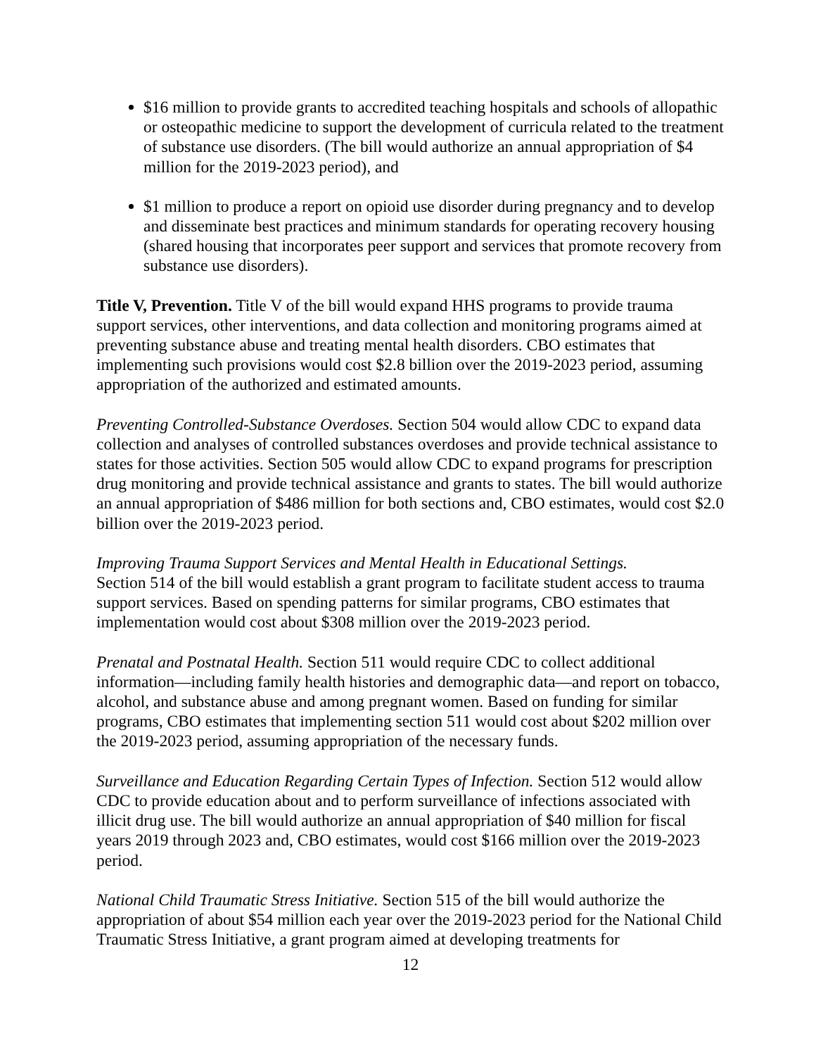$16 million to provide grants to accredited teaching hospitals and schools of allopathic or osteopathic medicine to support the development of curricula related to the treatment of substance use disorders. (The bill would authorize an annual appropriation of $4 million for the 2019-2023 period), and
$1 million to produce a report on opioid use disorder during pregnancy and to develop and disseminate best practices and minimum standards for operating recovery housing (shared housing that incorporates peer support and services that promote recovery from substance use disorders).
Title V, Prevention. Title V of the bill would expand HHS programs to provide trauma support services, other interventions, and data collection and monitoring programs aimed at preventing substance abuse and treating mental health disorders. CBO estimates that implementing such provisions would cost $2.8 billion over the 2019-2023 period, assuming appropriation of the authorized and estimated amounts.
Preventing Controlled-Substance Overdoses. Section 504 would allow CDC to expand data collection and analyses of controlled substances overdoses and provide technical assistance to states for those activities. Section 505 would allow CDC to expand programs for prescription drug monitoring and provide technical assistance and grants to states. The bill would authorize an annual appropriation of $486 million for both sections and, CBO estimates, would cost $2.0 billion over the 2019-2023 period.
Improving Trauma Support Services and Mental Health in Educational Settings.
Section 514 of the bill would establish a grant program to facilitate student access to trauma support services. Based on spending patterns for similar programs, CBO estimates that implementation would cost about $308 million over the 2019-2023 period.
Prenatal and Postnatal Health. Section 511 would require CDC to collect additional information—including family health histories and demographic data—and report on tobacco, alcohol, and substance abuse and among pregnant women. Based on funding for similar programs, CBO estimates that implementing section 511 would cost about $202 million over the 2019-2023 period, assuming appropriation of the necessary funds.
Surveillance and Education Regarding Certain Types of Infection. Section 512 would allow CDC to provide education about and to perform surveillance of infections associated with illicit drug use. The bill would authorize an annual appropriation of $40 million for fiscal years 2019 through 2023 and, CBO estimates, would cost $166 million over the 2019-2023 period.
National Child Traumatic Stress Initiative. Section 515 of the bill would authorize the appropriation of about $54 million each year over the 2019-2023 period for the National Child Traumatic Stress Initiative, a grant program aimed at developing treatments for
12